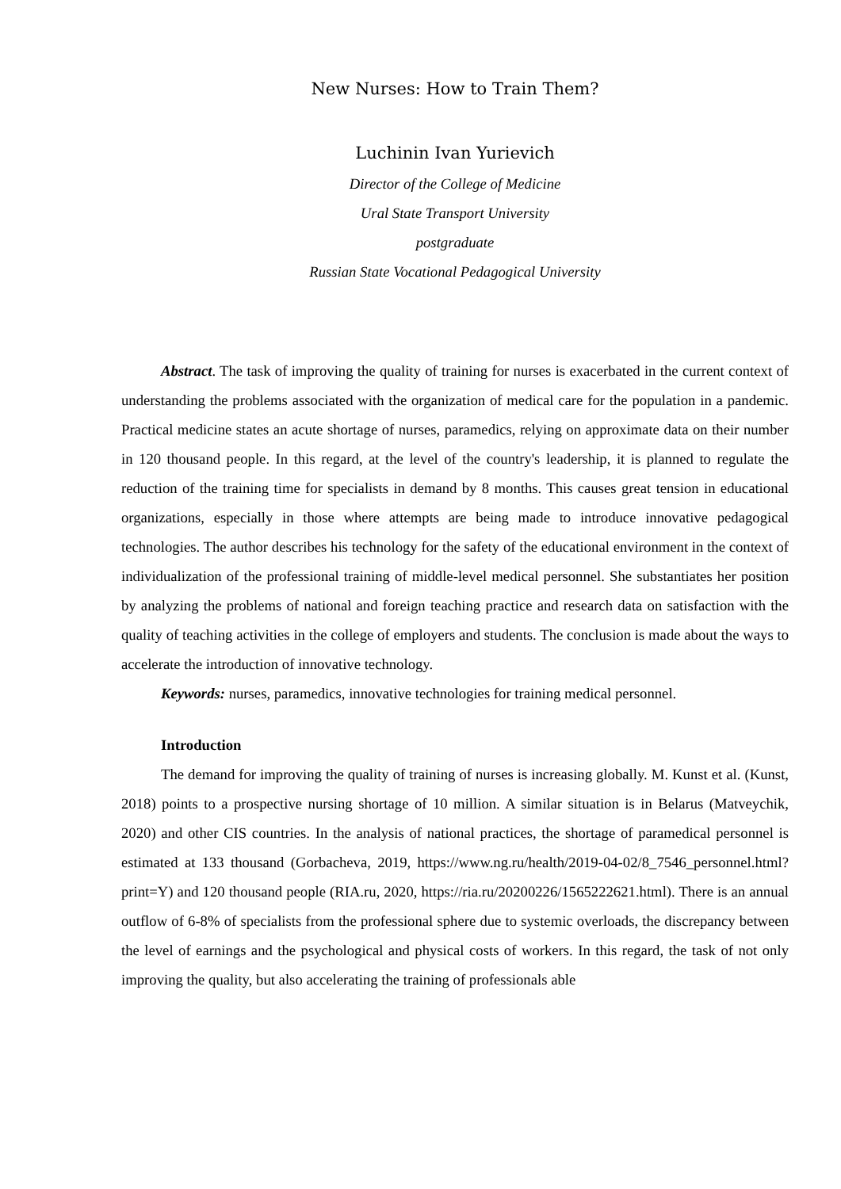New Nurses: How to Train Them?
Luchinin Ivan Yurievich
Director of the College of Medicine
Ural State Transport University
postgraduate
Russian State Vocational Pedagogical University
Abstract. The task of improving the quality of training for nurses is exacerbated in the current context of understanding the problems associated with the organization of medical care for the population in a pandemic. Practical medicine states an acute shortage of nurses, paramedics, relying on approximate data on their number in 120 thousand people. In this regard, at the level of the country's leadership, it is planned to regulate the reduction of the training time for specialists in demand by 8 months. This causes great tension in educational organizations, especially in those where attempts are being made to introduce innovative pedagogical technologies. The author describes his technology for the safety of the educational environment in the context of individualization of the professional training of middle-level medical personnel. She substantiates her position by analyzing the problems of national and foreign teaching practice and research data on satisfaction with the quality of teaching activities in the college of employers and students. The conclusion is made about the ways to accelerate the introduction of innovative technology.
Keywords: nurses, paramedics, innovative technologies for training medical personnel.
Introduction
The demand for improving the quality of training of nurses is increasing globally. M. Kunst et al. (Kunst, 2018) points to a prospective nursing shortage of 10 million. A similar situation is in Belarus (Matveychik, 2020) and other CIS countries. In the analysis of national practices, the shortage of paramedical personnel is estimated at 133 thousand (Gorbacheva, 2019, https://www.ng.ru/health/2019-04-02/8_7546_personnel.html?print=Y) and 120 thousand people (RIA.ru, 2020, https://ria.ru/20200226/1565222621.html). There is an annual outflow of 6-8% of specialists from the professional sphere due to systemic overloads, the discrepancy between the level of earnings and the psychological and physical costs of workers. In this regard, the task of not only improving the quality, but also accelerating the training of professionals able